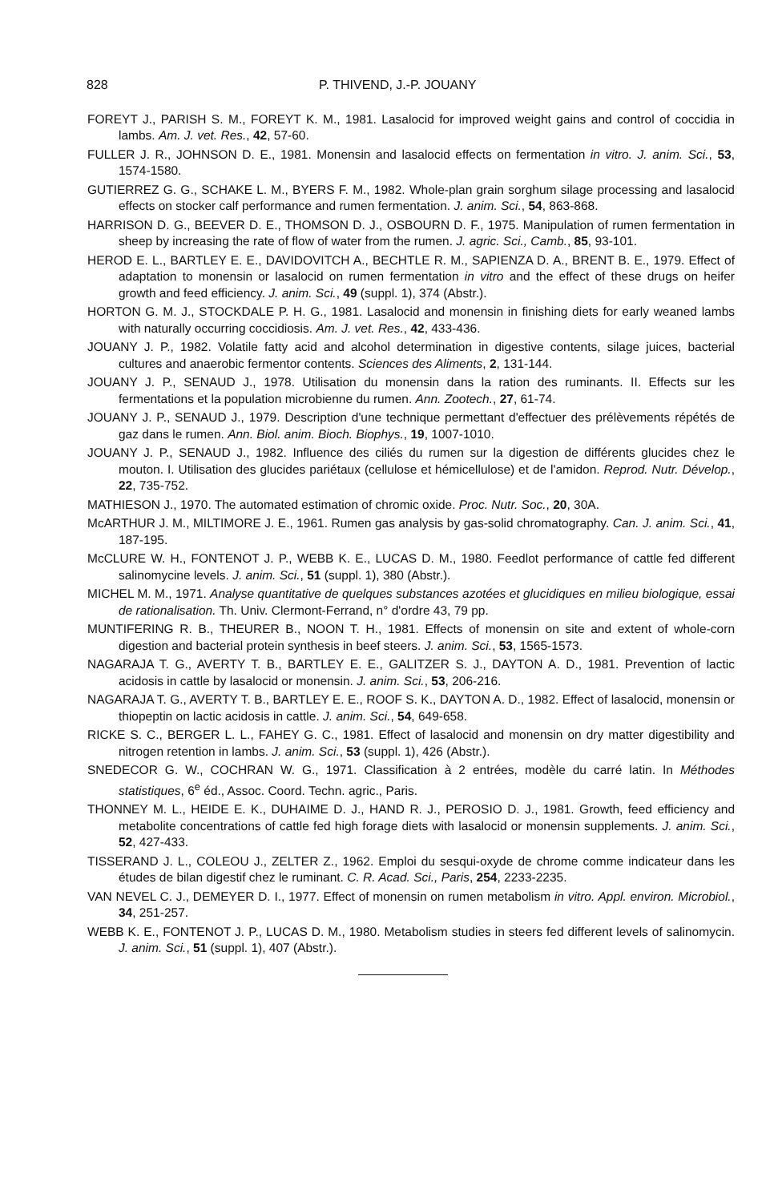828 P. THIVEND, J.-P. JOUANY
FOREYT J., PARISH S. M., FOREYT K. M., 1981. Lasalocid for improved weight gains and control of coccidia in lambs. Am. J. vet. Res., 42, 57-60.
FULLER J. R., JOHNSON D. E., 1981. Monensin and lasalocid effects on fermentation in vitro. J. anim. Sci., 53, 1574-1580.
GUTIERREZ G. G., SCHAKE L. M., BYERS F. M., 1982. Whole-plan grain sorghum silage processing and lasalocid effects on stocker calf performance and rumen fermentation. J. anim. Sci., 54, 863-868.
HARRISON D. G., BEEVER D. E., THOMSON D. J., OSBOURN D. F., 1975. Manipulation of rumen fermentation in sheep by increasing the rate of flow of water from the rumen. J. agric. Sci., Camb., 85, 93-101.
HEROD E. L., BARTLEY E. E., DAVIDOVITCH A., BECHTLE R. M., SAPIENZA D. A., BRENT B. E., 1979. Effect of adaptation to monensin or lasalocid on rumen fermentation in vitro and the effect of these drugs on heifer growth and feed efficiency. J. anim. Sci., 49 (suppl. 1), 374 (Abstr.).
HORTON G. M. J., STOCKDALE P. H. G., 1981. Lasalocid and monensin in finishing diets for early weaned lambs with naturally occurring coccidiosis. Am. J. vet. Res., 42, 433-436.
JOUANY J. P., 1982. Volatile fatty acid and alcohol determination in digestive contents, silage juices, bacterial cultures and anaerobic fermentor contents. Sciences des Aliments, 2, 131-144.
JOUANY J. P., SENAUD J., 1978. Utilisation du monensin dans la ration des ruminants. II. Effects sur les fermentations et la population microbienne du rumen. Ann. Zootech., 27, 61-74.
JOUANY J. P., SENAUD J., 1979. Description d'une technique permettant d'effectuer des prélèvements répétés de gaz dans le rumen. Ann. Biol. anim. Bioch. Biophys., 19, 1007-1010.
JOUANY J. P., SENAUD J., 1982. Influence des ciliés du rumen sur la digestion de différents glucides chez le mouton. I. Utilisation des glucides pariétaux (cellulose et hémicellulose) et de l'amidon. Reprod. Nutr. Dévelop., 22, 735-752.
MATHIESON J., 1970. The automated estimation of chromic oxide. Proc. Nutr. Soc., 20, 30A.
McARTHUR J. M., MILTIMORE J. E., 1961. Rumen gas analysis by gas-solid chromatography. Can. J. anim. Sci., 41, 187-195.
McCLURE W. H., FONTENOT J. P., WEBB K. E., LUCAS D. M., 1980. Feedlot performance of cattle fed different salinomycine levels. J. anim. Sci., 51 (suppl. 1), 380 (Abstr.).
MICHEL M. M., 1971. Analyse quantitative de quelques substances azotées et glucidiques en milieu biologique, essai de rationalisation. Th. Univ. Clermont-Ferrand, n° d'ordre 43, 79 pp.
MUNTIFERING R. B., THEURER B., NOON T. H., 1981. Effects of monensin on site and extent of whole-corn digestion and bacterial protein synthesis in beef steers. J. anim. Sci., 53, 1565-1573.
NAGARAJA T. G., AVERTY T. B., BARTLEY E. E., GALITZER S. J., DAYTON A. D., 1981. Prevention of lactic acidosis in cattle by lasalocid or monensin. J. anim. Sci., 53, 206-216.
NAGARAJA T. G., AVERTY T. B., BARTLEY E. E., ROOF S. K., DAYTON A. D., 1982. Effect of lasalocid, monensin or thiopeptin on lactic acidosis in cattle. J. anim. Sci., 54, 649-658.
RICKE S. C., BERGER L. L., FAHEY G. C., 1981. Effect of lasalocid and monensin on dry matter digestibility and nitrogen retention in lambs. J. anim. Sci., 53 (suppl. 1), 426 (Abstr.).
SNEDECOR G. W., COCHRAN W. G., 1971. Classification à 2 entrées, modèle du carré latin. In Méthodes statistiques, 6<sup>e</sup> éd., Assoc. Coord. Techn. agric., Paris.
THONNEY M. L., HEIDE E. K., DUHAIME D. J., HAND R. J., PEROSIO D. J., 1981. Growth, feed efficiency and metabolite concentrations of cattle fed high forage diets with lasalocid or monensin supplements. J. anim. Sci., 52, 427-433.
TISSERAND J. L., COLEOU J., ZELTER Z., 1962. Emploi du sesqui-oxyde de chrome comme indicateur dans les études de bilan digestif chez le ruminant. C. R. Acad. Sci., Paris, 254, 2233-2235.
VAN NEVEL C. J., DEMEYER D. I., 1977. Effect of monensin on rumen metabolism in vitro. Appl. environ. Microbiol., 34, 251-257.
WEBB K. E., FONTENOT J. P., LUCAS D. M., 1980. Metabolism studies in steers fed different levels of salinomycin. J. anim. Sci., 51 (suppl. 1), 407 (Abstr.).